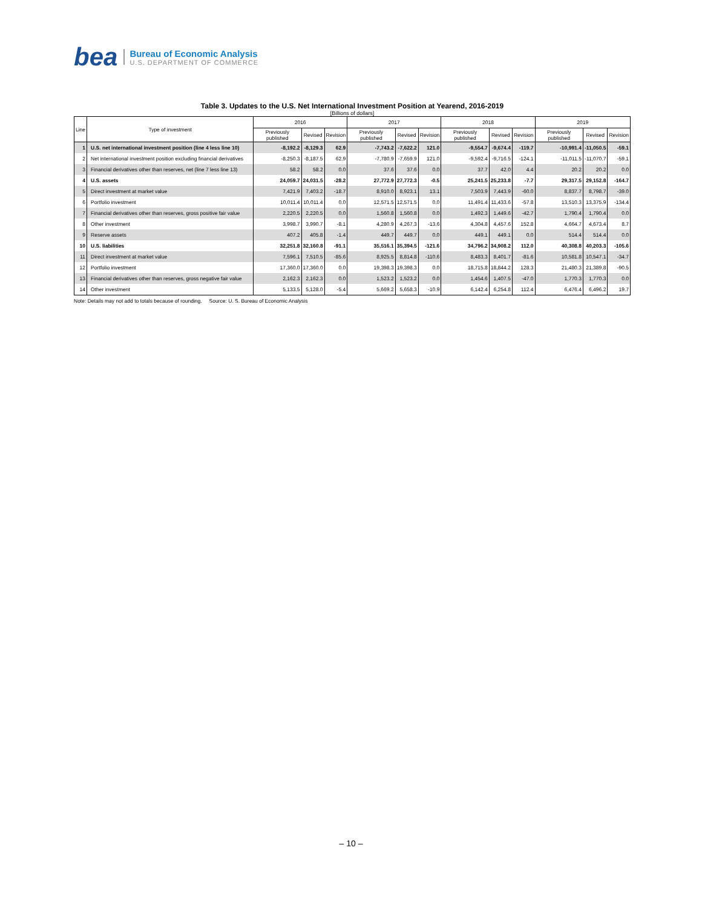bea
Bureau of Economic Analysis
U.S. DEPARTMENT OF COMMERCE
Table 3. Updates to the U.S. Net International Investment Position at Yearend, 2016-2019
[Billions of dollars]
| Line | Type of investment | 2016 | | | 2017 | | | 2018 | | | 2019 | | |
| --- | --- | --- | --- | --- | --- | --- | --- | --- | --- | --- | --- | --- | --- |
| | | Previously published | Revised | Revision | Previously published | Revised | Revision | Previously published | Revised | Revision | Previously published | Revised | Revision |
| 1 | U.S. net international investment position (line 4 less line 10) | -8,192.2 | -8,129.3 | 62.9 | -7,743.2 | -7,622.2 | 121.0 | -9,554.7 | -9,674.4 | -119.7 | -10,991.4 | -11,050.5 | -59.1 |
| 2 | Net international investment position excluding financial derivatives | -8,250.3 | -8,187.5 | 62.9 | -7,780.9 | -7,659.9 | 121.0 | -9,592.4 | -9,716.5 | -124.1 | -11,011.5 | -11,070.7 | -59.1 |
| 3 | Financial derivatives other than reserves, net (line 7 less line 13) | 58.2 | 58.2 | 0.0 | 37.6 | 37.6 | 0.0 | 37.7 | 42.0 | 4.4 | 20.2 | 20.2 | 0.0 |
| 4 | U.S. assets | 24,059.7 | 24,031.5 | -28.2 | 27,772.9 | 27,772.3 | -0.5 | 25,241.5 | 25,233.8 | -7.7 | 29,317.5 | 29,152.8 | -164.7 |
| 5 | Direct investment at market value | 7,421.9 | 7,403.2 | -18.7 | 8,910.0 | 8,923.1 | 13.1 | 7,503.9 | 7,443.9 | -60.0 | 8,837.7 | 8,798.7 | -39.0 |
| 6 | Portfolio investment | 10,011.4 | 10,011.4 | 0.0 | 12,571.5 | 12,571.5 | 0.0 | 11,491.4 | 11,433.6 | -57.8 | 13,510.3 | 13,375.9 | -134.4 |
| 7 | Financial derivatives other than reserves, gross positive fair value | 2,220.5 | 2,220.5 | 0.0 | 1,560.8 | 1,560.8 | 0.0 | 1,492.3 | 1,449.6 | -42.7 | 1,790.4 | 1,790.4 | 0.0 |
| 8 | Other investment | 3,998.7 | 3,990.7 | -8.1 | 4,280.9 | 4,267.3 | -13.6 | 4,304.8 | 4,457.6 | 152.8 | 4,664.7 | 4,673.4 | 8.7 |
| 9 | Reserve assets | 407.2 | 405.8 | -1.4 | 449.7 | 449.7 | 0.0 | 449.1 | 449.1 | 0.0 | 514.4 | 514.4 | 0.0 |
| 10 | U.S. liabilities | 32,251.8 | 32,160.8 | -91.1 | 35,516.1 | 35,394.5 | -121.6 | 34,796.2 | 34,908.2 | 112.0 | 40,308.8 | 40,203.3 | -105.6 |
| 11 | Direct investment at market value | 7,596.1 | 7,510.5 | -85.6 | 8,925.5 | 8,814.8 | -110.6 | 8,483.3 | 8,401.7 | -81.6 | 10,581.8 | 10,547.1 | -34.7 |
| 12 | Portfolio investment | 17,360.0 | 17,360.0 | 0.0 | 19,398.3 | 19,398.3 | 0.0 | 18,715.8 | 18,844.2 | 128.3 | 21,480.3 | 21,389.8 | -90.5 |
| 13 | Financial derivatives other than reserves, gross negative fair value | 2,162.3 | 2,162.3 | 0.0 | 1,523.2 | 1,523.2 | 0.0 | 1,454.6 | 1,407.5 | -47.0 | 1,770.3 | 1,770.3 | 0.0 |
| 14 | Other investment | 5,133.5 | 5,128.0 | -5.4 | 5,669.2 | 5,658.3 | -10.9 | 6,142.4 | 6,254.8 | 112.4 | 6,476.4 | 6,496.2 | 19.7 |
Note: Details may not add to totals because of rounding. Source: U. S. Bureau of Economic Analysis
– 10 –